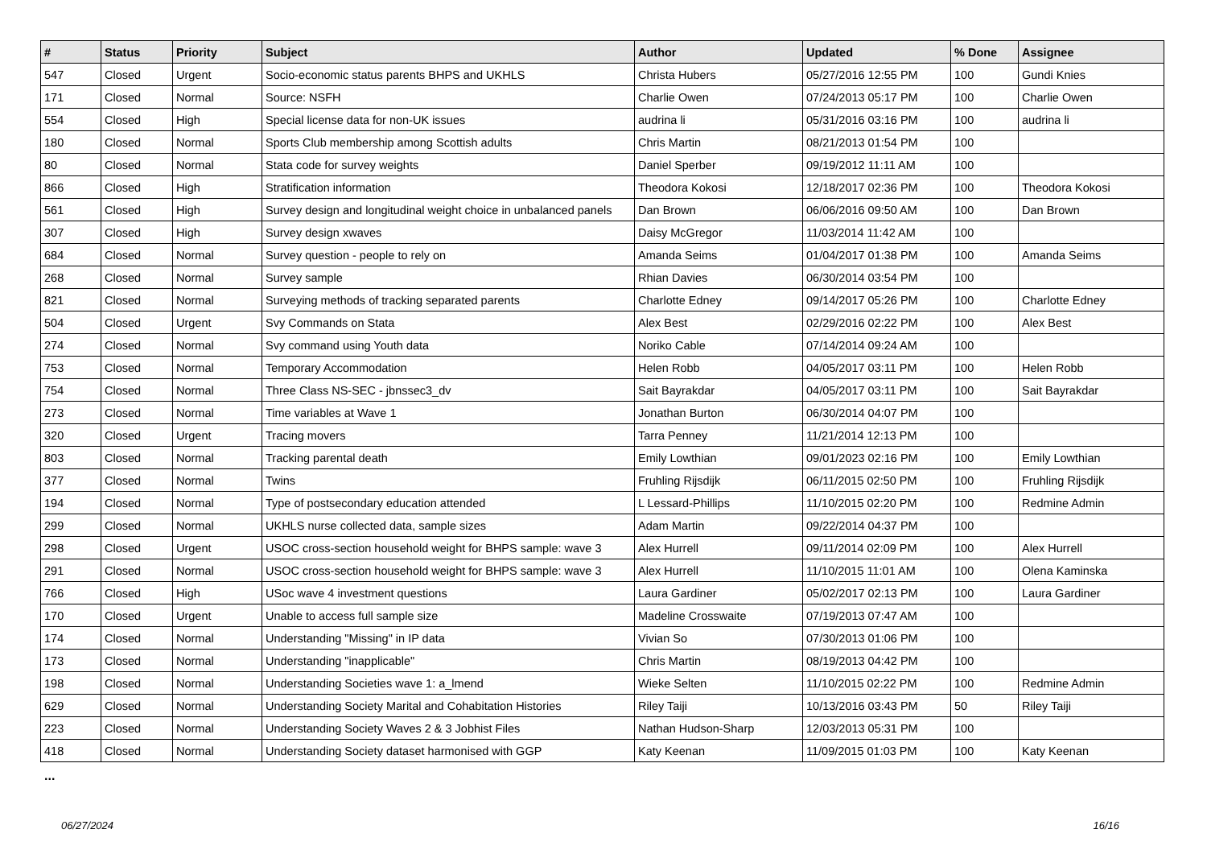| # | Status | Priority | Subject | Author | Updated | % Done | Assignee |
| --- | --- | --- | --- | --- | --- | --- | --- |
| 547 | Closed | Urgent | Socio-economic status parents BHPS and UKHLS | Christa Hubers | 05/27/2016 12:55 PM | 100 | Gundi Knies |
| 171 | Closed | Normal | Source: NSFH | Charlie Owen | 07/24/2013 05:17 PM | 100 | Charlie Owen |
| 554 | Closed | High | Special license data for non-UK issues | audrina li | 05/31/2016 03:16 PM | 100 | audrina li |
| 180 | Closed | Normal | Sports Club membership among Scottish adults | Chris Martin | 08/21/2013 01:54 PM | 100 | |
| 80 | Closed | Normal | Stata code for survey weights | Daniel Sperber | 09/19/2012 11:11 AM | 100 | |
| 866 | Closed | High | Stratification information | Theodora Kokosi | 12/18/2017 02:36 PM | 100 | Theodora Kokosi |
| 561 | Closed | High | Survey design and longitudinal weight choice in unbalanced panels | Dan Brown | 06/06/2016 09:50 AM | 100 | Dan Brown |
| 307 | Closed | High | Survey design xwaves | Daisy McGregor | 11/03/2014 11:42 AM | 100 | |
| 684 | Closed | Normal | Survey question - people to rely on | Amanda Seims | 01/04/2017 01:38 PM | 100 | Amanda Seims |
| 268 | Closed | Normal | Survey sample | Rhian Davies | 06/30/2014 03:54 PM | 100 | |
| 821 | Closed | Normal | Surveying methods of tracking separated parents | Charlotte Edney | 09/14/2017 05:26 PM | 100 | Charlotte Edney |
| 504 | Closed | Urgent | Svy Commands on Stata | Alex Best | 02/29/2016 02:22 PM | 100 | Alex Best |
| 274 | Closed | Normal | Svy command using Youth data | Noriko Cable | 07/14/2014 09:24 AM | 100 | |
| 753 | Closed | Normal | Temporary Accommodation | Helen Robb | 04/05/2017 03:11 PM | 100 | Helen Robb |
| 754 | Closed | Normal | Three Class NS-SEC - jbnssec3_dv | Sait Bayrakdar | 04/05/2017 03:11 PM | 100 | Sait Bayrakdar |
| 273 | Closed | Normal | Time variables at Wave 1 | Jonathan Burton | 06/30/2014 04:07 PM | 100 | |
| 320 | Closed | Urgent | Tracing movers | Tarra Penney | 11/21/2014 12:13 PM | 100 | |
| 803 | Closed | Normal | Tracking parental death | Emily Lowthian | 09/01/2023 02:16 PM | 100 | Emily Lowthian |
| 377 | Closed | Normal | Twins | Fruhling Rijsdijk | 06/11/2015 02:50 PM | 100 | Fruhling Rijsdijk |
| 194 | Closed | Normal | Type of postsecondary education attended | L Lessard-Phillips | 11/10/2015 02:20 PM | 100 | Redmine Admin |
| 299 | Closed | Normal | UKHLS nurse collected data, sample sizes | Adam Martin | 09/22/2014 04:37 PM | 100 | |
| 298 | Closed | Urgent | USOC cross-section household weight for BHPS sample: wave 3 | Alex Hurrell | 09/11/2014 02:09 PM | 100 | Alex Hurrell |
| 291 | Closed | Normal | USOC cross-section household weight for BHPS sample: wave 3 | Alex Hurrell | 11/10/2015 11:01 AM | 100 | Olena Kaminska |
| 766 | Closed | High | USoc wave 4 investment questions | Laura Gardiner | 05/02/2017 02:13 PM | 100 | Laura Gardiner |
| 170 | Closed | Urgent | Unable to access full sample size | Madeline Crosswaite | 07/19/2013 07:47 AM | 100 | |
| 174 | Closed | Normal | Understanding "Missing" in IP data | Vivian So | 07/30/2013 01:06 PM | 100 | |
| 173 | Closed | Normal | Understanding "inapplicable" | Chris Martin | 08/19/2013 04:42 PM | 100 | |
| 198 | Closed | Normal | Understanding Societies wave 1: a_lmend | Wieke Selten | 11/10/2015 02:22 PM | 100 | Redmine Admin |
| 629 | Closed | Normal | Understanding Society Marital and Cohabitation Histories | Riley Taiji | 10/13/2016 03:43 PM | 50 | Riley Taiji |
| 223 | Closed | Normal | Understanding Society Waves 2 & 3 Jobhist Files | Nathan Hudson-Sharp | 12/03/2013 05:31 PM | 100 | |
| 418 | Closed | Normal | Understanding Society dataset harmonised with GGP | Katy Keenan | 11/09/2015 01:03 PM | 100 | Katy Keenan |
...
06/27/2024 16/16